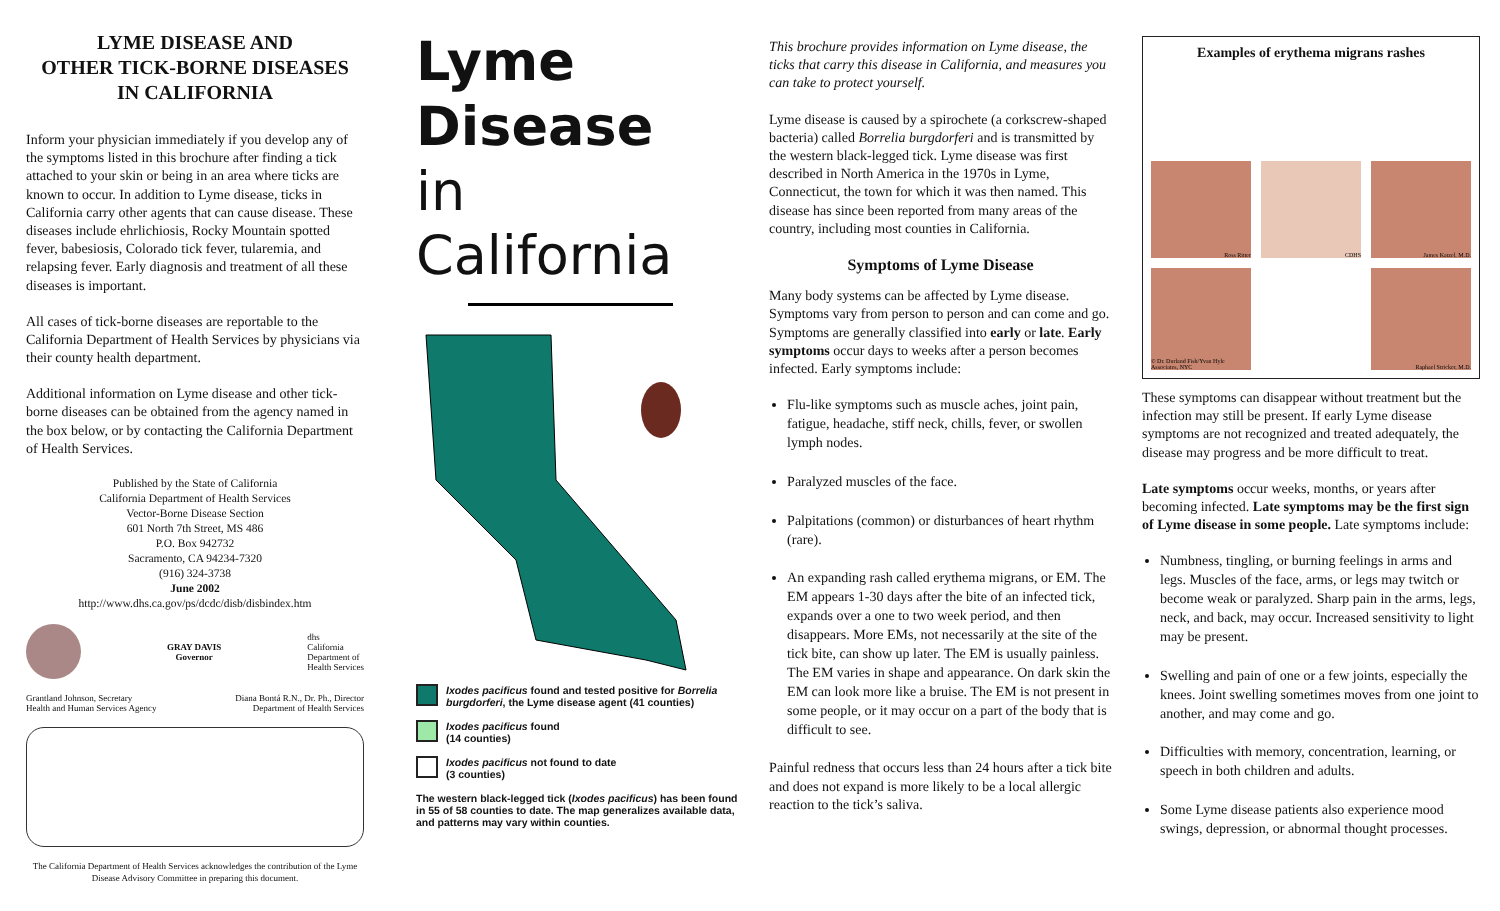LYME DISEASE AND
OTHER TICK-BORNE DISEASES
IN CALIFORNIA
Inform your physician immediately if you develop any of the symptoms listed in this brochure after finding a tick attached to your skin or being in an area where ticks are known to occur. In addition to Lyme disease, ticks in California carry other agents that can cause disease. These diseases include ehrlichiosis, Rocky Mountain spotted fever, babesiosis, Colorado tick fever, tularemia, and relapsing fever. Early diagnosis and treatment of all these diseases is important.
All cases of tick-borne diseases are reportable to the California Department of Health Services by physicians via their county health department.
Additional information on Lyme disease and other tick-borne diseases can be obtained from the agency named in the box below, or by contacting the California Department of Health Services.
Published by the State of California
California Department of Health Services
Vector-Borne Disease Section
601 North 7th Street, MS 486
P.O. Box 942732
Sacramento, CA 94234-7320
(916) 324-3738
June 2002
http://www.dhs.ca.gov/ps/dcdc/disb/disbindex.htm
GRAY DAVIS
Governor
dhs
California
Department of
Health Services
Grantland Johnson, Secretary
Health and Human Services Agency
Diana Bontá R.N., Dr. Ph., Director
Department of Health Services
The California Department of Health Services acknowledges the contribution of the Lyme Disease Advisory Committee in preparing this document.
Lyme
Disease
in
California
Ixodes pacificus found and tested positive for Borrelia burgdorferi, the Lyme disease agent (41 counties)
Ixodes pacificus found
(14 counties)
Ixodes pacificus not found to date
(3 counties)
The western black-legged tick (Ixodes pacificus) has been found in 55 of 58 counties to date. The map generalizes available data, and patterns may vary within counties.
This brochure provides information on Lyme disease, the ticks that carry this disease in California, and measures you can take to protect yourself.
Lyme disease is caused by a spirochete (a corkscrew-shaped bacteria) called Borrelia burgdorferi and is transmitted by the western black-legged tick. Lyme disease was first described in North America in the 1970s in Lyme, Connecticut, the town for which it was then named. This disease has since been reported from many areas of the country, including most counties in California.
Symptoms of Lyme Disease
Many body systems can be affected by Lyme disease. Symptoms vary from person to person and can come and go. Symptoms are generally classified into early or late. Early symptoms occur days to weeks after a person becomes infected. Early symptoms include:
Flu-like symptoms such as muscle aches, joint pain, fatigue, headache, stiff neck, chills, fever, or swollen lymph nodes.
Paralyzed muscles of the face.
Palpitations (common) or disturbances of heart rhythm (rare).
An expanding rash called erythema migrans, or EM. The EM appears 1-30 days after the bite of an infected tick, expands over a one to two week period, and then disappears. More EMs, not necessarily at the site of the tick bite, can show up later. The EM is usually painless. The EM varies in shape and appearance. On dark skin the EM can look more like a bruise. The EM is not present in some people, or it may occur on a part of the body that is difficult to see.
Painful redness that occurs less than 24 hours after a tick bite and does not expand is more likely to be a local allergic reaction to the tick’s saliva.
Examples of erythema migrans rashes
Ross Ritter
CDHS
James Katzel, M.D.
© Dr. Durland Fish/Yvan Hyle Associates, NYC
Raphael Stricker, M.D.
These symptoms can disappear without treatment but the infection may still be present. If early Lyme disease symptoms are not recognized and treated adequately, the disease may progress and be more difficult to treat.
Late symptoms occur weeks, months, or years after becoming infected. Late symptoms may be the first sign of Lyme disease in some people. Late symptoms include:
Numbness, tingling, or burning feelings in arms and legs. Muscles of the face, arms, or legs may twitch or become weak or paralyzed. Sharp pain in the arms, legs, neck, and back, may occur. Increased sensitivity to light may be present.
Swelling and pain of one or a few joints, especially the knees. Joint swelling sometimes moves from one joint to another, and may come and go.
Difficulties with memory, concentration, learning, or speech in both children and adults.
Some Lyme disease patients also experience mood swings, depression, or abnormal thought processes.